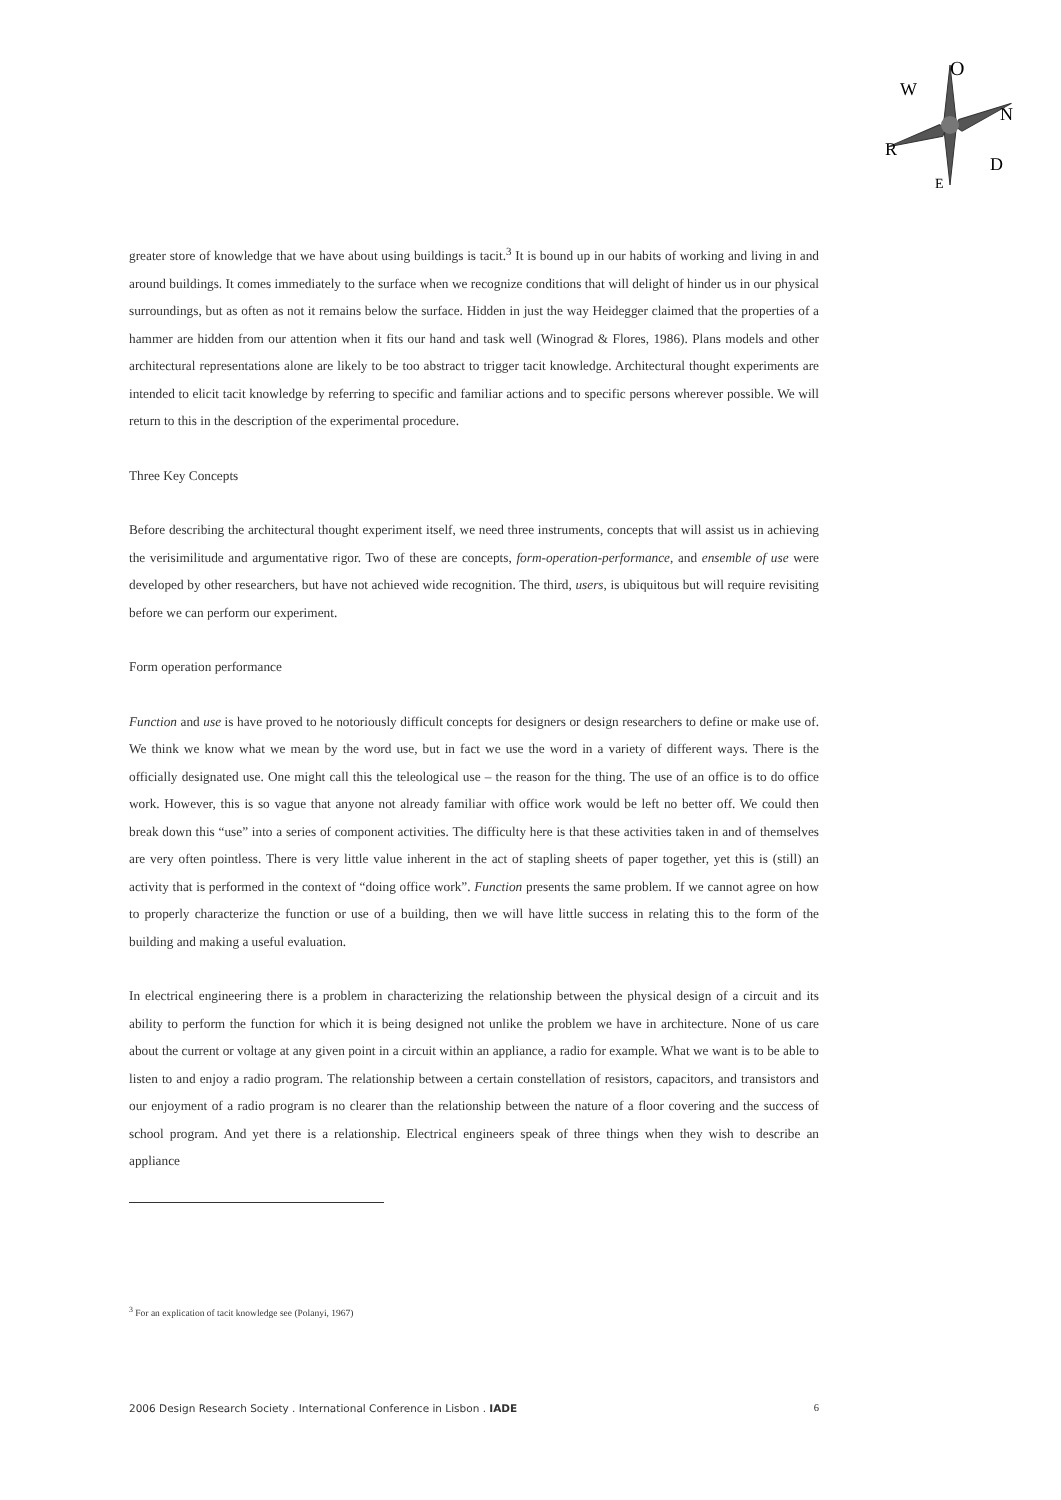O
N
D
W
R
E
greater store of knowledge that we have about using buildings is tacit.<sup>3</sup> It is bound up in our habits of working and living in and around buildings. It comes immediately to the surface when we recognize conditions that will delight of hinder us in our physical surroundings, but as often as not it remains below the surface. Hidden in just the way Heidegger claimed that the properties of a hammer are hidden from our attention when it fits our hand and task well (Winograd & Flores, 1986). Plans models and other architectural representations alone are likely to be too abstract to trigger tacit knowledge. Architectural thought experiments are intended to elicit tacit knowledge by referring to specific and familiar actions and to specific persons wherever possible. We will return to this in the description of the experimental procedure.
Three Key Concepts
Before describing the architectural thought experiment itself, we need three instruments, concepts that will assist us in achieving the verisimilitude and argumentative rigor. Two of these are concepts, form-operation-performance, and ensemble of use were developed by other researchers, but have not achieved wide recognition. The third, users, is ubiquitous but will require revisiting before we can perform our experiment.
Form operation performance
Function and use is have proved to he notoriously difficult concepts for designers or design researchers to define or make use of. We think we know what we mean by the word use, but in fact we use the word in a variety of different ways. There is the officially designated use. One might call this the teleological use – the reason for the thing. The use of an office is to do office work. However, this is so vague that anyone not already familiar with office work would be left no better off. We could then break down this “use” into a series of component activities. The difficulty here is that these activities taken in and of themselves are very often pointless. There is very little value inherent in the act of stapling sheets of paper together, yet this is (still) an activity that is performed in the context of “doing office work”. Function presents the same problem. If we cannot agree on how to properly characterize the function or use of a building, then we will have little success in relating this to the form of the building and making a useful evaluation.
In electrical engineering there is a problem in characterizing the relationship between the physical design of a circuit and its ability to perform the function for which it is being designed not unlike the problem we have in architecture. None of us care about the current or voltage at any given point in a circuit within an appliance, a radio for example. What we want is to be able to listen to and enjoy a radio program. The relationship between a certain constellation of resistors, capacitors, and transistors and our enjoyment of a radio program is no clearer than the relationship between the nature of a floor covering and the success of school program. And yet there is a relationship. Electrical engineers speak of three things when they wish to describe an appliance
<sup>3</sup> For an explication of tacit knowledge see (Polanyi, 1967)
2006 Design Research Society . International Conference in Lisbon . IADE 6